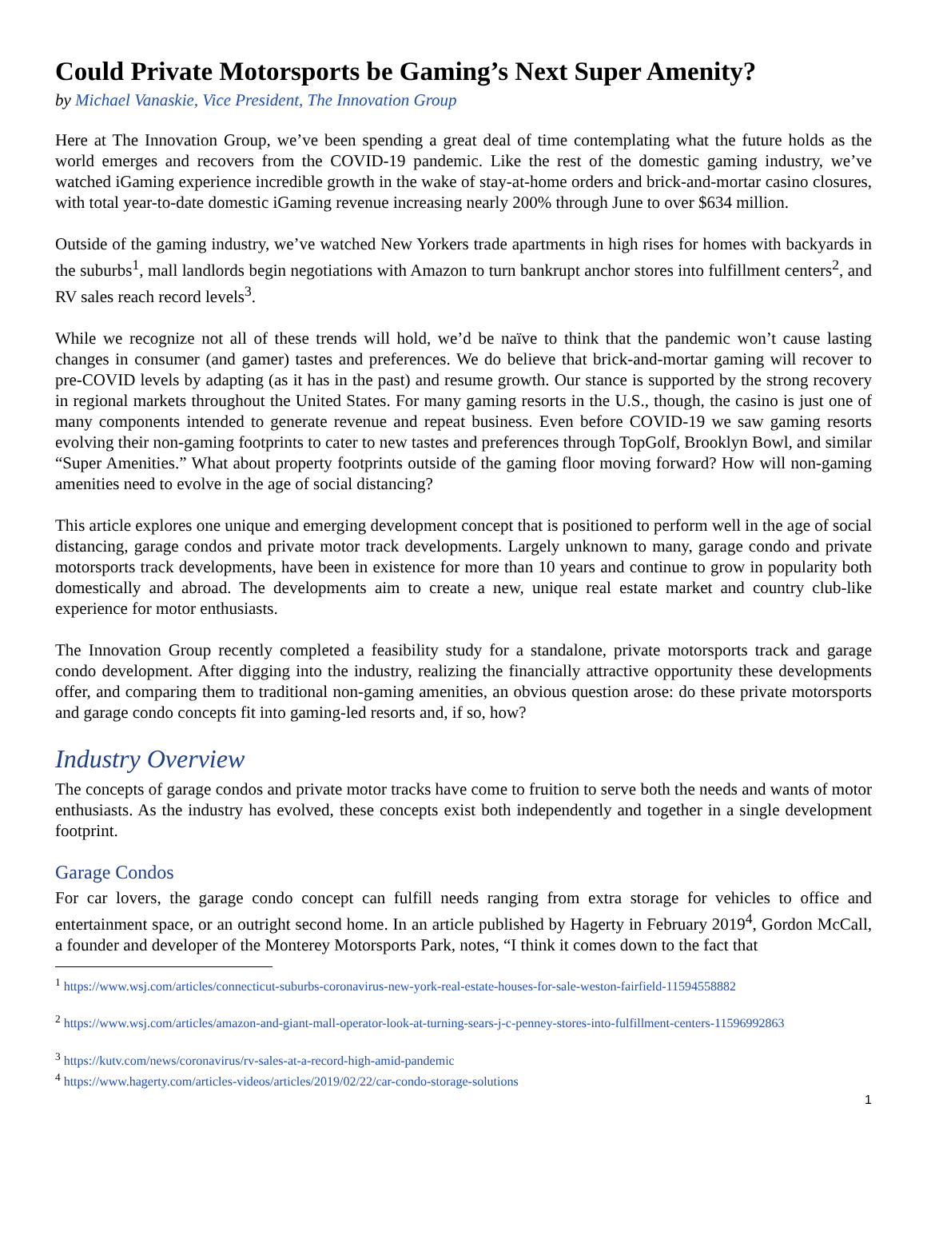Could Private Motorsports be Gaming’s Next Super Amenity?
by Michael Vanaskie, Vice President, The Innovation Group
Here at The Innovation Group, we’ve been spending a great deal of time contemplating what the future holds as the world emerges and recovers from the COVID-19 pandemic. Like the rest of the domestic gaming industry, we’ve watched iGaming experience incredible growth in the wake of stay-at-home orders and brick-and-mortar casino closures, with total year-to-date domestic iGaming revenue increasing nearly 200% through June to over $634 million.
Outside of the gaming industry, we’ve watched New Yorkers trade apartments in high rises for homes with backyards in the suburbs<sup>1</sup>, mall landlords begin negotiations with Amazon to turn bankrupt anchor stores into fulfillment centers<sup>2</sup>, and RV sales reach record levels<sup>3</sup>.
While we recognize not all of these trends will hold, we’d be naïve to think that the pandemic won’t cause lasting changes in consumer (and gamer) tastes and preferences. We do believe that brick-and-mortar gaming will recover to pre-COVID levels by adapting (as it has in the past) and resume growth. Our stance is supported by the strong recovery in regional markets throughout the United States. For many gaming resorts in the U.S., though, the casino is just one of many components intended to generate revenue and repeat business. Even before COVID-19 we saw gaming resorts evolving their non-gaming footprints to cater to new tastes and preferences through TopGolf, Brooklyn Bowl, and similar “Super Amenities.” What about property footprints outside of the gaming floor moving forward? How will non-gaming amenities need to evolve in the age of social distancing?
This article explores one unique and emerging development concept that is positioned to perform well in the age of social distancing, garage condos and private motor track developments. Largely unknown to many, garage condo and private motorsports track developments, have been in existence for more than 10 years and continue to grow in popularity both domestically and abroad. The developments aim to create a new, unique real estate market and country club-like experience for motor enthusiasts.
The Innovation Group recently completed a feasibility study for a standalone, private motorsports track and garage condo development. After digging into the industry, realizing the financially attractive opportunity these developments offer, and comparing them to traditional non-gaming amenities, an obvious question arose: do these private motorsports and garage condo concepts fit into gaming-led resorts and, if so, how?
Industry Overview
The concepts of garage condos and private motor tracks have come to fruition to serve both the needs and wants of motor enthusiasts. As the industry has evolved, these concepts exist both independently and together in a single development footprint.
Garage Condos
For car lovers, the garage condo concept can fulfill needs ranging from extra storage for vehicles to office and entertainment space, or an outright second home. In an article published by Hagerty in February 2019<sup>4</sup>, Gordon McCall, a founder and developer of the Monterey Motorsports Park, notes, “I think it comes down to the fact that
<sup>1</sup> https://www.wsj.com/articles/connecticut-suburbs-coronavirus-new-york-real-estate-houses-for-sale-weston-fairfield-11594558882
<sup>2</sup> https://www.wsj.com/articles/amazon-and-giant-mall-operator-look-at-turning-sears-j-c-penney-stores-into-fulfillment-centers-11596992863
<sup>3</sup> https://kutv.com/news/coronavirus/rv-sales-at-a-record-high-amid-pandemic
<sup>4</sup> https://www.hagerty.com/articles-videos/articles/2019/02/22/car-condo-storage-solutions
1